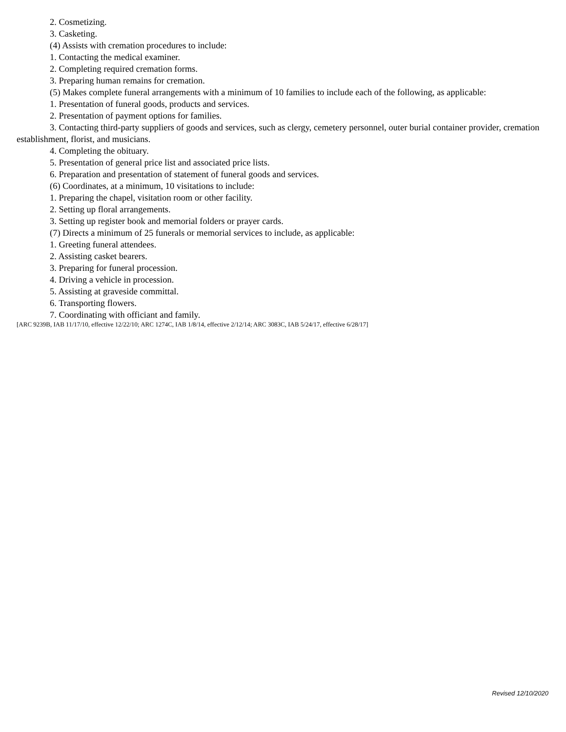2. Cosmetizing.
3. Casketing.
(4) Assists with cremation procedures to include:
1. Contacting the medical examiner.
2. Completing required cremation forms.
3. Preparing human remains for cremation.
(5) Makes complete funeral arrangements with a minimum of 10 families to include each of the following, as applicable:
1. Presentation of funeral goods, products and services.
2. Presentation of payment options for families.
3. Contacting third-party suppliers of goods and services, such as clergy, cemetery personnel, outer burial container provider, cremation establishment, florist, and musicians.
4. Completing the obituary.
5. Presentation of general price list and associated price lists.
6. Preparation and presentation of statement of funeral goods and services.
(6) Coordinates, at a minimum, 10 visitations to include:
1. Preparing the chapel, visitation room or other facility.
2. Setting up floral arrangements.
3. Setting up register book and memorial folders or prayer cards.
(7) Directs a minimum of 25 funerals or memorial services to include, as applicable:
1. Greeting funeral attendees.
2. Assisting casket bearers.
3. Preparing for funeral procession.
4. Driving a vehicle in procession.
5. Assisting at graveside committal.
6. Transporting flowers.
7. Coordinating with officiant and family.
[ARC 9239B, IAB 11/17/10, effective 12/22/10; ARC 1274C, IAB 1/8/14, effective 2/12/14; ARC 3083C, IAB 5/24/17, effective 6/28/17]
Revised 12/10/2020